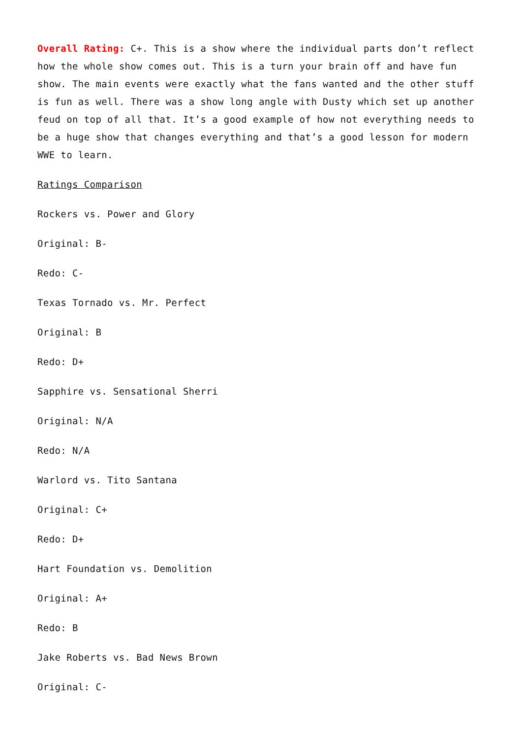Overall Rating: C+. This is a show where the individual parts don’t reflect how the whole show comes out. This is a turn your brain off and have fun show. The main events were exactly what the fans wanted and the other stuff is fun as well. There was a show long angle with Dusty which set up another feud on top of all that. It’s a good example of how not everything needs to be a huge show that changes everything and that’s a good lesson for modern WWE to learn.
Ratings Comparison
Rockers vs. Power and Glory
Original: B-
Redo: C-
Texas Tornado vs. Mr. Perfect
Original: B
Redo: D+
Sapphire vs. Sensational Sherri
Original: N/A
Redo: N/A
Warlord vs. Tito Santana
Original: C+
Redo: D+
Hart Foundation vs. Demolition
Original: A+
Redo: B
Jake Roberts vs. Bad News Brown
Original: C-